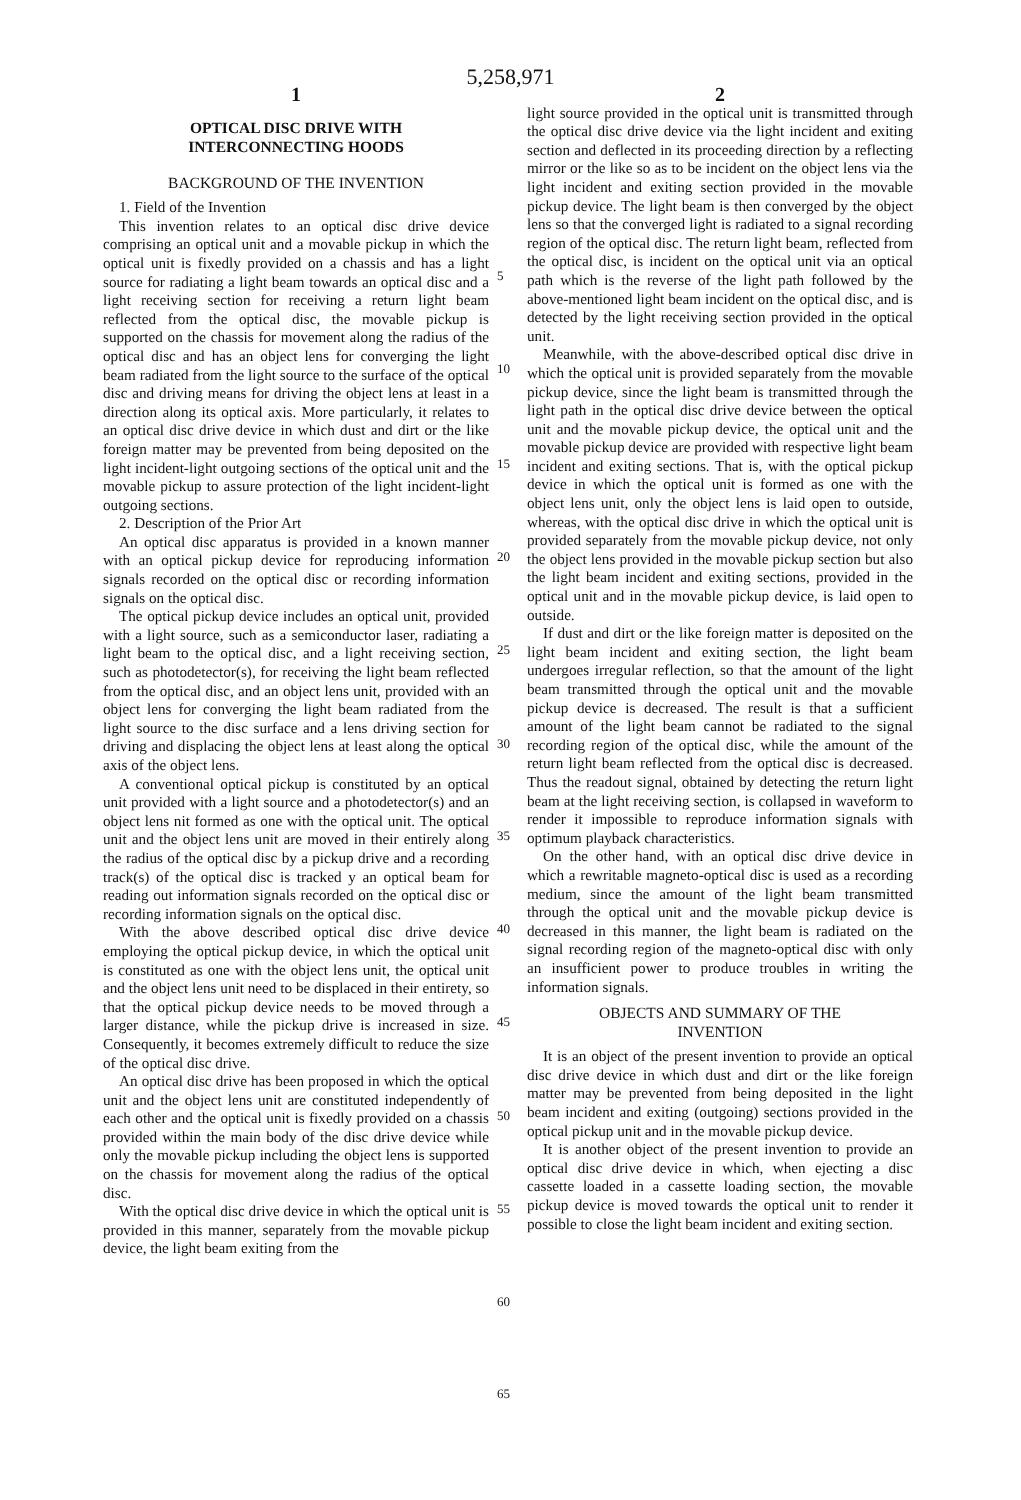5,258,971
1
OPTICAL DISC DRIVE WITH
INTERCONNECTING HOODS
BACKGROUND OF THE INVENTION
1. Field of the Invention
This invention relates to an optical disc drive device comprising an optical unit and a movable pickup in which the optical unit is fixedly provided on a chassis and has a light source for radiating a light beam towards an optical disc and a light receiving section for receiving a return light beam reflected from the optical disc, the movable pickup is supported on the chassis for movement along the radius of the optical disc and has an object lens for converging the light beam radiated from the light source to the surface of the optical disc and driving means for driving the object lens at least in a direction along its optical axis. More particularly, it relates to an optical disc drive device in which dust and dirt or the like foreign matter may be prevented from being deposited on the light incident-light outgoing sections of the optical unit and the movable pickup to assure protection of the light incident-light outgoing sections.
2. Description of the Prior Art
An optical disc apparatus is provided in a known manner with an optical pickup device for reproducing information signals recorded on the optical disc or recording information signals on the optical disc.
The optical pickup device includes an optical unit, provided with a light source, such as a semiconductor laser, radiating a light beam to the optical disc, and a light receiving section, such as photodetector(s), for receiving the light beam reflected from the optical disc, and an object lens unit, provided with an object lens for converging the light beam radiated from the light source to the disc surface and a lens driving section for driving and displacing the object lens at least along the optical axis of the object lens.
A conventional optical pickup is constituted by an optical unit provided with a light source and a photodetector(s) and an object lens nit formed as one with the optical unit. The optical unit and the object lens unit are moved in their entirely along the radius of the optical disc by a pickup drive and a recording track(s) of the optical disc is tracked y an optical beam for reading out information signals recorded on the optical disc or recording information signals on the optical disc.
With the above described optical disc drive device employing the optical pickup device, in which the optical unit is constituted as one with the object lens unit, the optical unit and the object lens unit need to be displaced in their entirety, so that the optical pickup device needs to be moved through a larger distance, while the pickup drive is increased in size. Consequently, it becomes extremely difficult to reduce the size of the optical disc drive.
An optical disc drive has been proposed in which the optical unit and the object lens unit are constituted independently of each other and the optical unit is fixedly provided on a chassis provided within the main body of the disc drive device while only the movable pickup including the object lens is supported on the chassis for movement along the radius of the optical disc.
With the optical disc drive device in which the optical unit is provided in this manner, separately from the movable pickup device, the light beam exiting from the
5
10
15
20
25
30
35
40
45
50
55
60
65
2
light source provided in the optical unit is transmitted through the optical disc drive device via the light incident and exiting section and deflected in its proceeding direction by a reflecting mirror or the like so as to be incident on the object lens via the light incident and exiting section provided in the movable pickup device. The light beam is then converged by the object lens so that the converged light is radiated to a signal recording region of the optical disc. The return light beam, reflected from the optical disc, is incident on the optical unit via an optical path which is the reverse of the light path followed by the above-mentioned light beam incident on the optical disc, and is detected by the light receiving section provided in the optical unit.
Meanwhile, with the above-described optical disc drive in which the optical unit is provided separately from the movable pickup device, since the light beam is transmitted through the light path in the optical disc drive device between the optical unit and the movable pickup device, the optical unit and the movable pickup device are provided with respective light beam incident and exiting sections. That is, with the optical pickup device in which the optical unit is formed as one with the object lens unit, only the object lens is laid open to outside, whereas, with the optical disc drive in which the optical unit is provided separately from the movable pickup device, not only the object lens provided in the movable pickup section but also the light beam incident and exiting sections, provided in the optical unit and in the movable pickup device, is laid open to outside.
If dust and dirt or the like foreign matter is deposited on the light beam incident and exiting section, the light beam undergoes irregular reflection, so that the amount of the light beam transmitted through the optical unit and the movable pickup device is decreased. The result is that a sufficient amount of the light beam cannot be radiated to the signal recording region of the optical disc, while the amount of the return light beam reflected from the optical disc is decreased. Thus the readout signal, obtained by detecting the return light beam at the light receiving section, is collapsed in waveform to render it impossible to reproduce information signals with optimum playback characteristics.
On the other hand, with an optical disc drive device in which a rewritable magneto-optical disc is used as a recording medium, since the amount of the light beam transmitted through the optical unit and the movable pickup device is decreased in this manner, the light beam is radiated on the signal recording region of the magneto-optical disc with only an insufficient power to produce troubles in writing the information signals.
OBJECTS AND SUMMARY OF THE
INVENTION
It is an object of the present invention to provide an optical disc drive device in which dust and dirt or the like foreign matter may be prevented from being deposited in the light beam incident and exiting (outgoing) sections provided in the optical pickup unit and in the movable pickup device.
It is another object of the present invention to provide an optical disc drive device in which, when ejecting a disc cassette loaded in a cassette loading section, the movable pickup device is moved towards the optical unit to render it possible to close the light beam incident and exiting section.